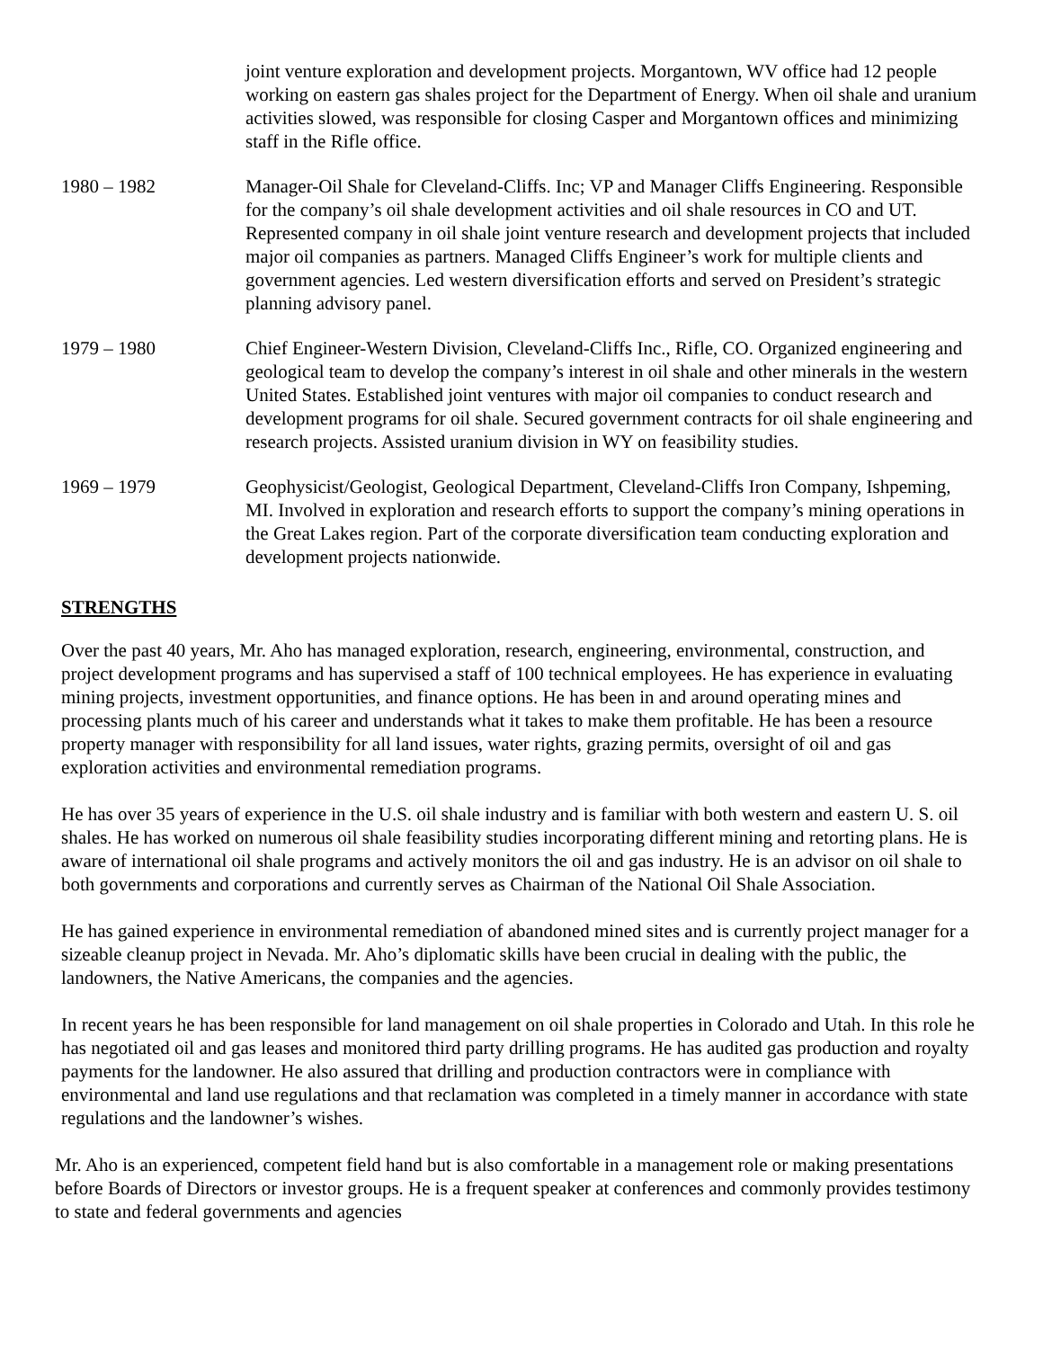joint venture exploration and development projects. Morgantown, WV office had 12 people working on eastern gas shales project for the Department of Energy. When oil shale and uranium activities slowed, was responsible for closing Casper and Morgantown offices and minimizing staff in the Rifle office.
1980 – 1982 Manager-Oil Shale for Cleveland-Cliffs. Inc; VP and Manager Cliffs Engineering. Responsible for the company’s oil shale development activities and oil shale resources in CO and UT. Represented company in oil shale joint venture research and development projects that included major oil companies as partners. Managed Cliffs Engineer’s work for multiple clients and government agencies. Led western diversification efforts and served on President’s strategic planning advisory panel.
1979 – 1980 Chief Engineer-Western Division, Cleveland-Cliffs Inc., Rifle, CO. Organized engineering and geological team to develop the company’s interest in oil shale and other minerals in the western United States. Established joint ventures with major oil companies to conduct research and development programs for oil shale. Secured government contracts for oil shale engineering and research projects. Assisted uranium division in WY on feasibility studies.
1969 – 1979 Geophysicist/Geologist, Geological Department, Cleveland-Cliffs Iron Company, Ishpeming, MI. Involved in exploration and research efforts to support the company’s mining operations in the Great Lakes region. Part of the corporate diversification team conducting exploration and development projects nationwide.
STRENGTHS
Over the past 40 years, Mr. Aho has managed exploration, research, engineering, environmental, construction, and project development programs and has supervised a staff of 100 technical employees. He has experience in evaluating mining projects, investment opportunities, and finance options. He has been in and around operating mines and processing plants much of his career and understands what it takes to make them profitable. He has been a resource property manager with responsibility for all land issues, water rights, grazing permits, oversight of oil and gas exploration activities and environmental remediation programs.
He has over 35 years of experience in the U.S. oil shale industry and is familiar with both western and eastern U. S. oil shales. He has worked on numerous oil shale feasibility studies incorporating different mining and retorting plans. He is aware of international oil shale programs and actively monitors the oil and gas industry. He is an advisor on oil shale to both governments and corporations and currently serves as Chairman of the National Oil Shale Association.
He has gained experience in environmental remediation of abandoned mined sites and is currently project manager for a sizeable cleanup project in Nevada. Mr. Aho’s diplomatic skills have been crucial in dealing with the public, the landowners, the Native Americans, the companies and the agencies.
In recent years he has been responsible for land management on oil shale properties in Colorado and Utah. In this role he has negotiated oil and gas leases and monitored third party drilling programs. He has audited gas production and royalty payments for the landowner. He also assured that drilling and production contractors were in compliance with environmental and land use regulations and that reclamation was completed in a timely manner in accordance with state regulations and the landowner’s wishes.
Mr. Aho is an experienced, competent field hand but is also comfortable in a management role or making presentations before Boards of Directors or investor groups. He is a frequent speaker at conferences and commonly provides testimony to state and federal governments and agencies